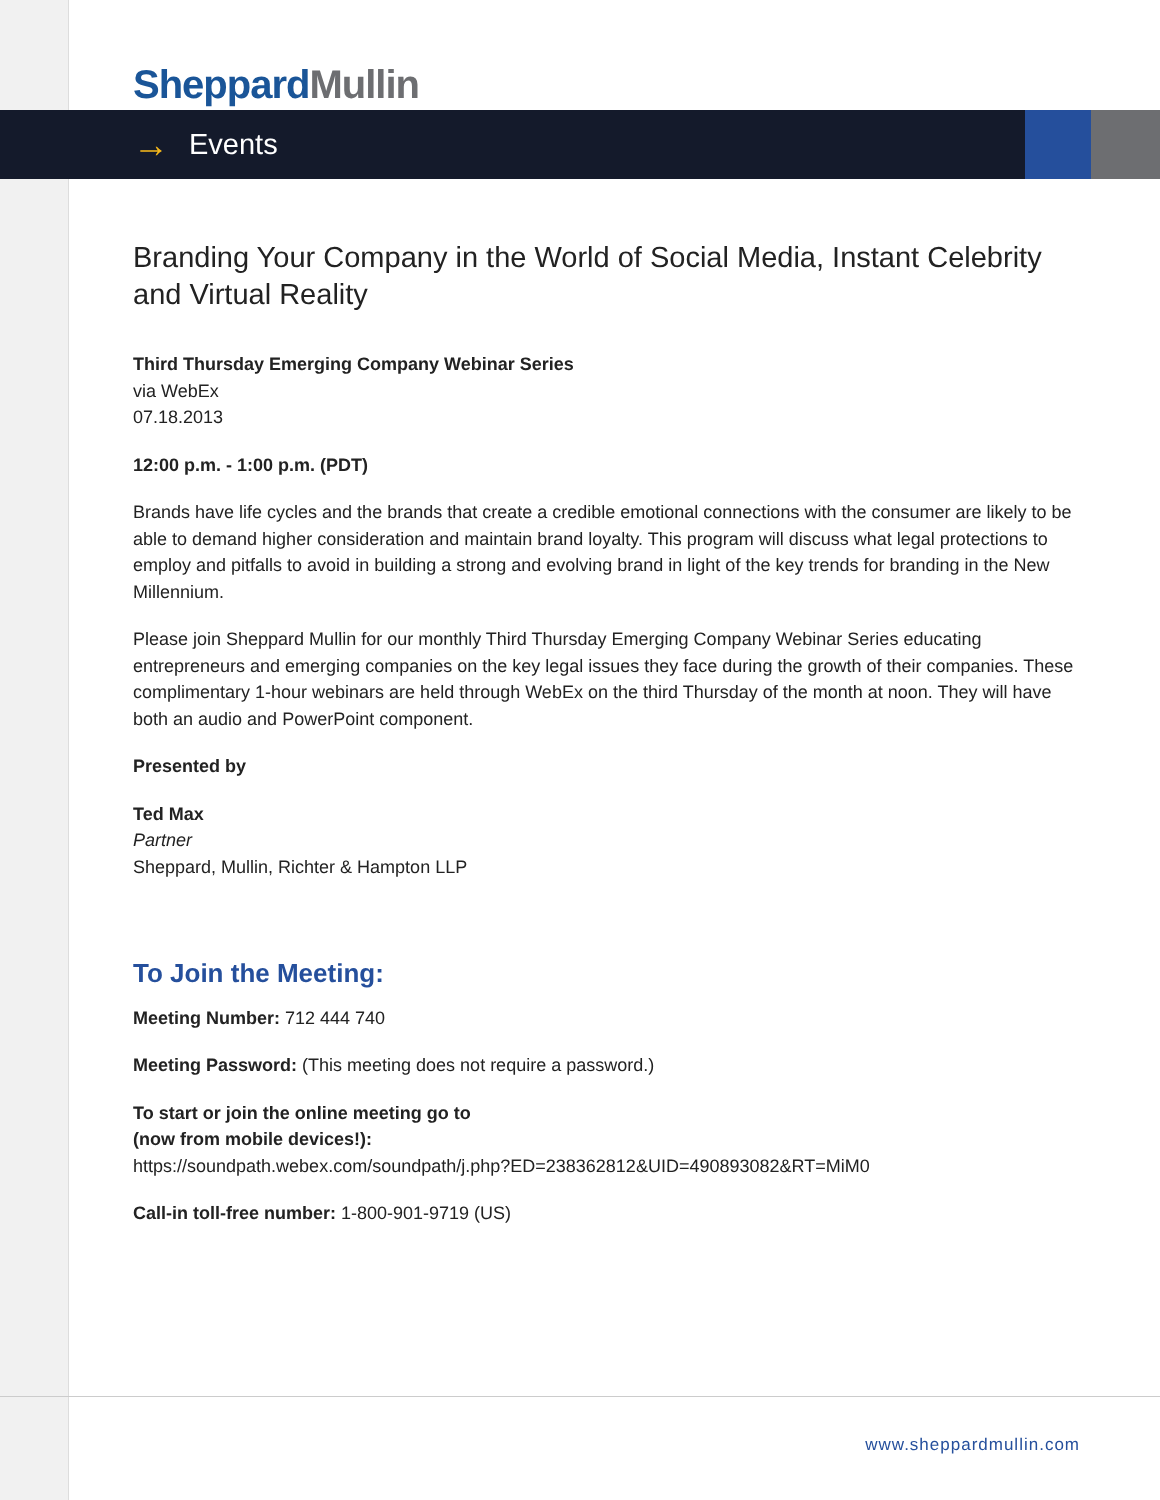Sheppard Mullin
→ Events
Branding Your Company in the World of Social Media, Instant Celebrity and Virtual Reality
Third Thursday Emerging Company Webinar Series
via WebEx
07.18.2013
12:00 p.m. - 1:00 p.m. (PDT)
Brands have life cycles and the brands that create a credible emotional connections with the consumer are likely to be able to demand higher consideration and maintain brand loyalty. This program will discuss what legal protections to employ and pitfalls to avoid in building a strong and evolving brand in light of the key trends for branding in the New Millennium.
Please join Sheppard Mullin for our monthly Third Thursday Emerging Company Webinar Series educating entrepreneurs and emerging companies on the key legal issues they face during the growth of their companies. These complimentary 1-hour webinars are held through WebEx on the third Thursday of the month at noon. They will have both an audio and PowerPoint component.
Presented by
Ted Max
Partner
Sheppard, Mullin, Richter & Hampton LLP
To Join the Meeting:
Meeting Number: 712 444 740
Meeting Password: (This meeting does not require a password.)
To start or join the online meeting go to
(now from mobile devices!):
https://soundpath.webex.com/soundpath/j.php?ED=238362812&UID=490893082&RT=MiM0
Call-in toll-free number: 1-800-901-9719 (US)
www.sheppardmullin.com